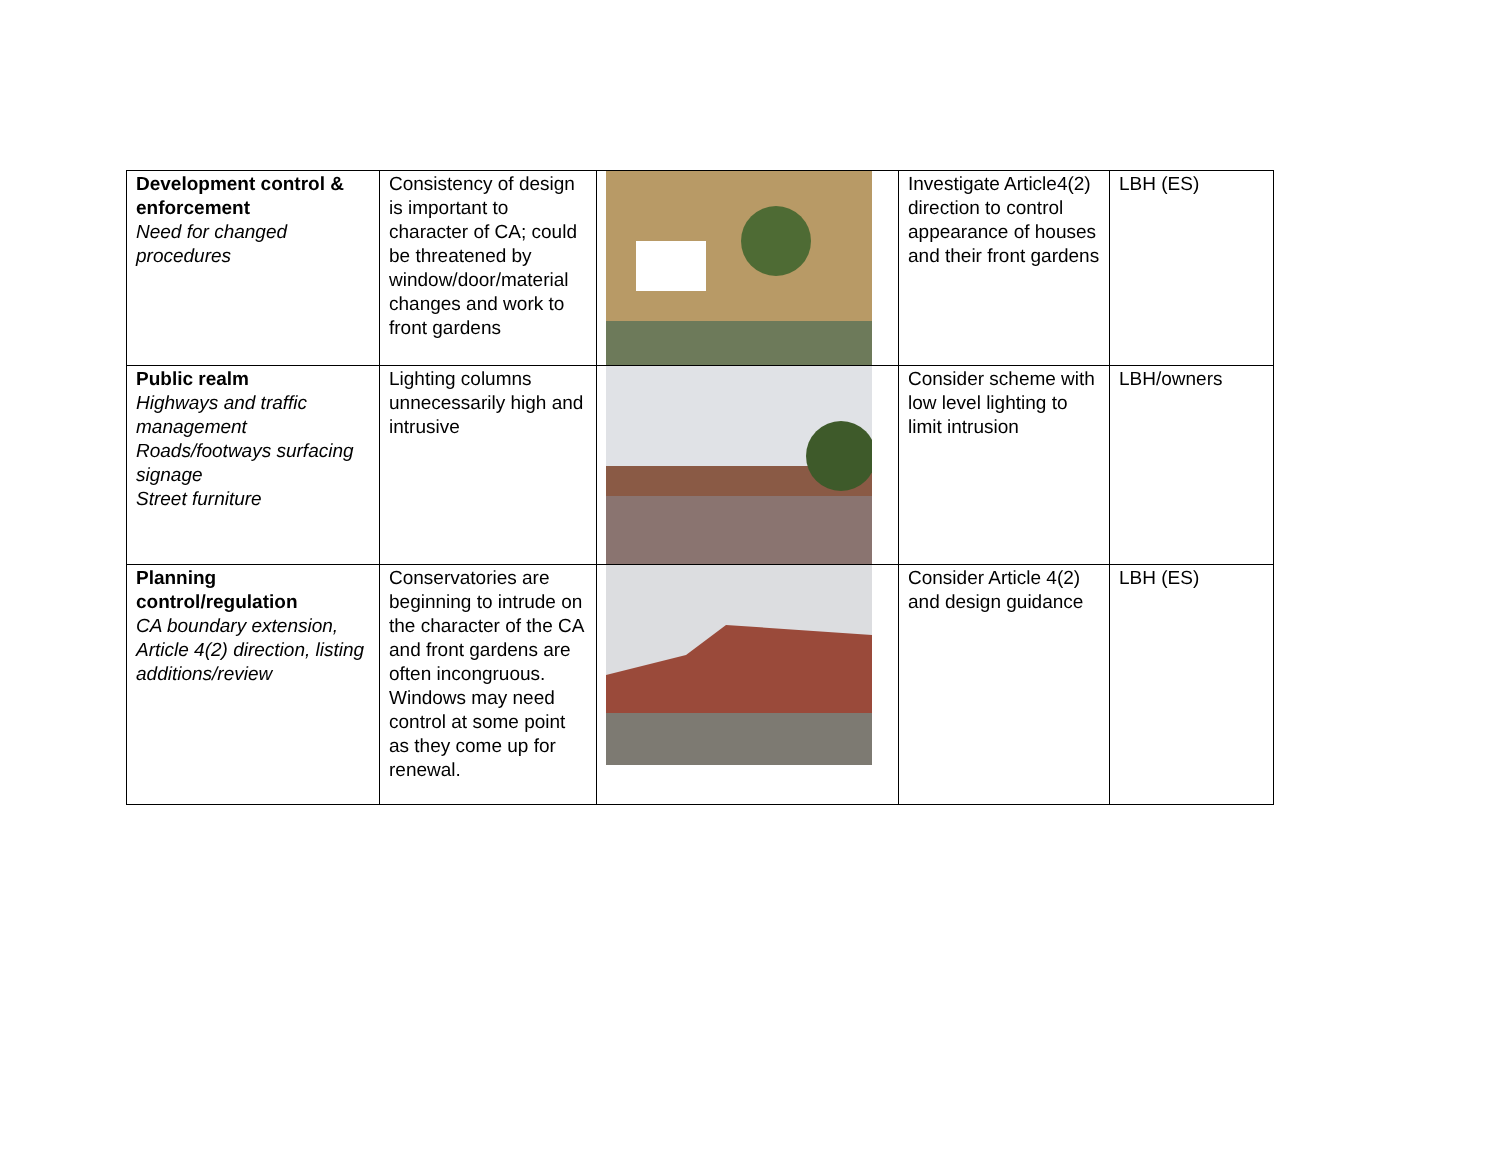| Development control & enforcement Need for changed procedures | Consistency of design is important to character of CA; could be threatened by window/door/material changes and work to front gardens | | Investigate Article4(2) direction to control appearance of houses and their front gardens | LBH (ES) |
| Public realm Highways and traffic management Roads/footways surfacing signage Street furniture | Lighting columns unnecessarily high and intrusive | | Consider scheme with low level lighting to limit intrusion | LBH/owners |
| Planning control/regulation CA boundary extension, Article 4(2) direction, listing additions/review | Conservatories are beginning to intrude on the character of the CA and front gardens are often incongruous. Windows may need control at some point as they come up for renewal. | | Consider Article 4(2) and design guidance | LBH (ES) |